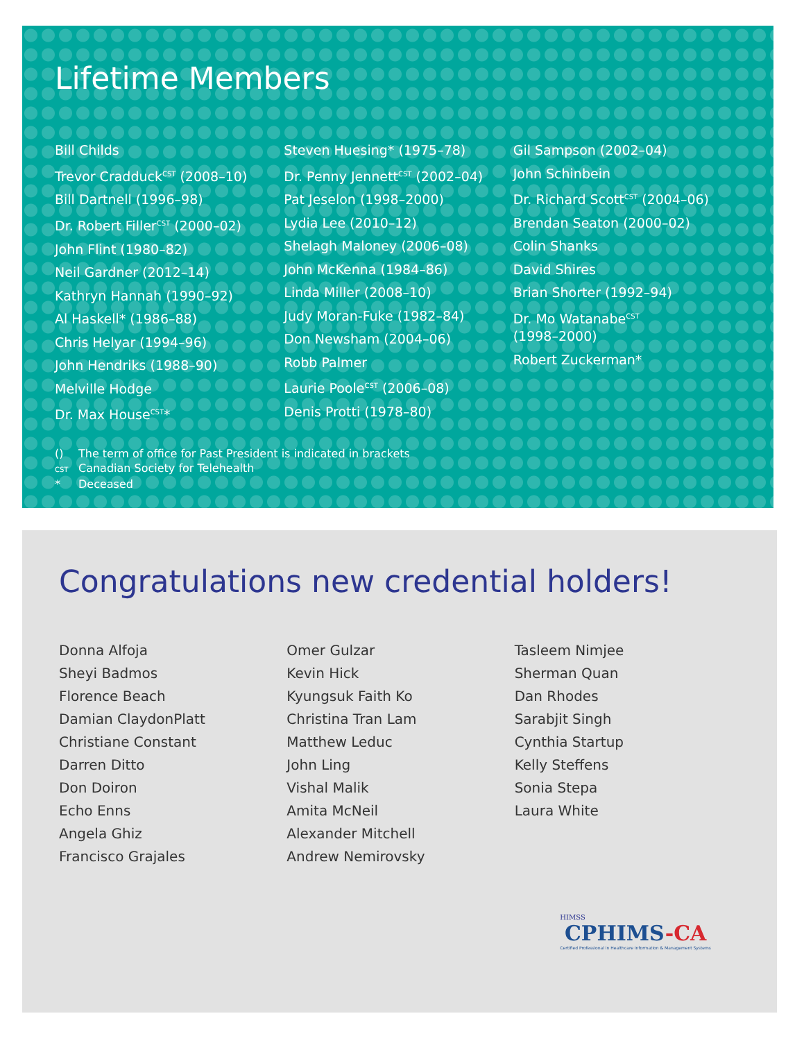Lifetime Members
Bill Childs
Trevor Cradduck<sup>CST</sup> (2008–10)
Bill Dartnell (1996–98)
Dr. Robert Filler<sup>CST</sup> (2000–02)
John Flint (1980–82)
Neil Gardner (2012–14)
Kathryn Hannah (1990–92)
Al Haskell* (1986–88)
Chris Helyar (1994–96)
John Hendriks (1988–90)
Melville Hodge
Dr. Max House<sup>CST</sup>*
Steven Huesing* (1975–78)
Dr. Penny Jennett<sup>CST</sup> (2002–04)
Pat Jeselon (1998–2000)
Lydia Lee (2010–12)
Shelagh Maloney (2006–08)
John McKenna (1984–86)
Linda Miller (2008–10)
Judy Moran-Fuke (1982–84)
Don Newsham (2004–06)
Robb Palmer
Laurie Poole<sup>CST</sup> (2006–08)
Denis Protti (1978–80)
Gil Sampson (2002–04)
John Schinbein
Dr. Richard Scott<sup>CST</sup> (2004–06)
Brendan Seaton (2000–02)
Colin Shanks
David Shires
Brian Shorter (1992–94)
Dr. Mo Watanabe<sup>CST</sup>
(1998–2000)
Robert Zuckerman*
() The term of office for Past President is indicated in brackets
CST Canadian Society for Telehealth
* Deceased
Congratulations new credential holders!
Donna Alfoja
Sheyi Badmos
Florence Beach
Damian ClaydonPlatt
Christiane Constant
Darren Ditto
Don Doiron
Echo Enns
Angela Ghiz
Francisco Grajales
Omer Gulzar
Kevin Hick
Kyungsuk Faith Ko
Christina Tran Lam
Matthew Leduc
John Ling
Vishal Malik
Amita McNeil
Alexander Mitchell
Andrew Nemirovsky
Tasleem Nimjee
Sherman Quan
Dan Rhodes
Sarabjit Singh
Cynthia Startup
Kelly Steffens
Sonia Stepa
Laura White
HIMSS
CPHIMS-CA
Certified Professional in Healthcare Information & Management Systems